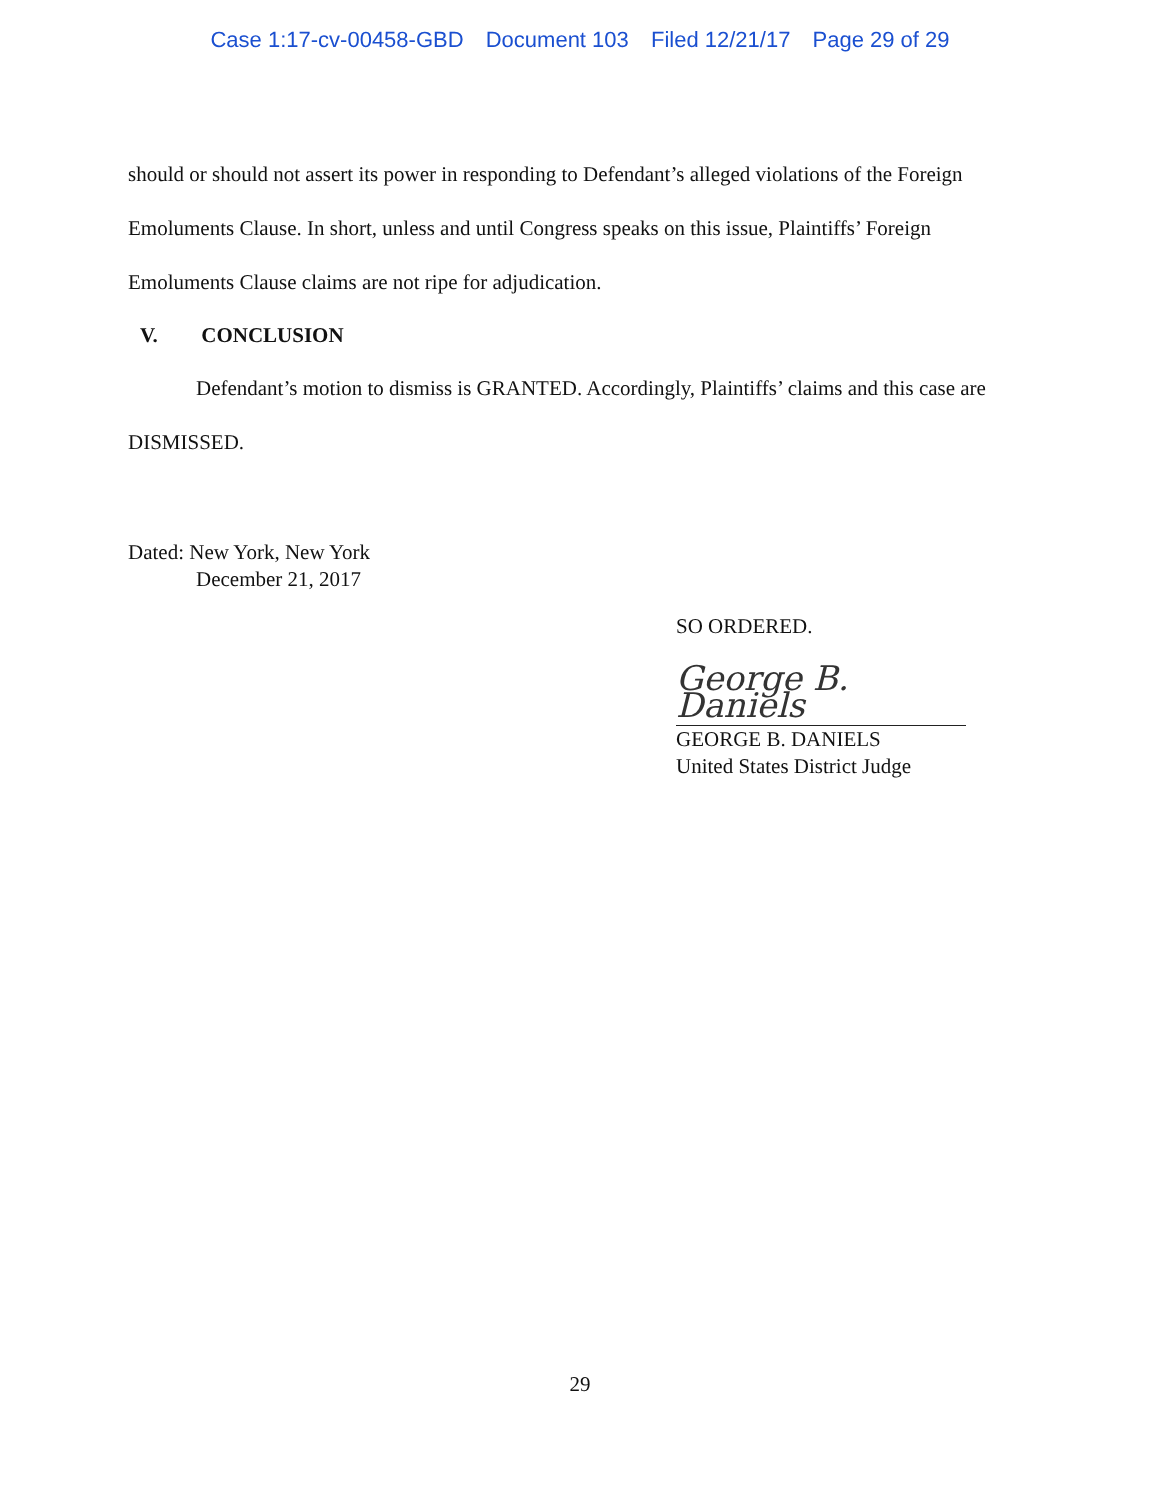Case 1:17-cv-00458-GBD Document 103 Filed 12/21/17 Page 29 of 29
should or should not assert its power in responding to Defendant’s alleged violations of the Foreign Emoluments Clause. In short, unless and until Congress speaks on this issue, Plaintiffs’ Foreign Emoluments Clause claims are not ripe for adjudication.
V. CONCLUSION
Defendant’s motion to dismiss is GRANTED. Accordingly, Plaintiffs’ claims and this case are DISMISSED.
Dated: New York, New York
December 21, 2017
SO ORDERED.
George B. Daniels
GEORGE B. DANIELS
United States District Judge
29